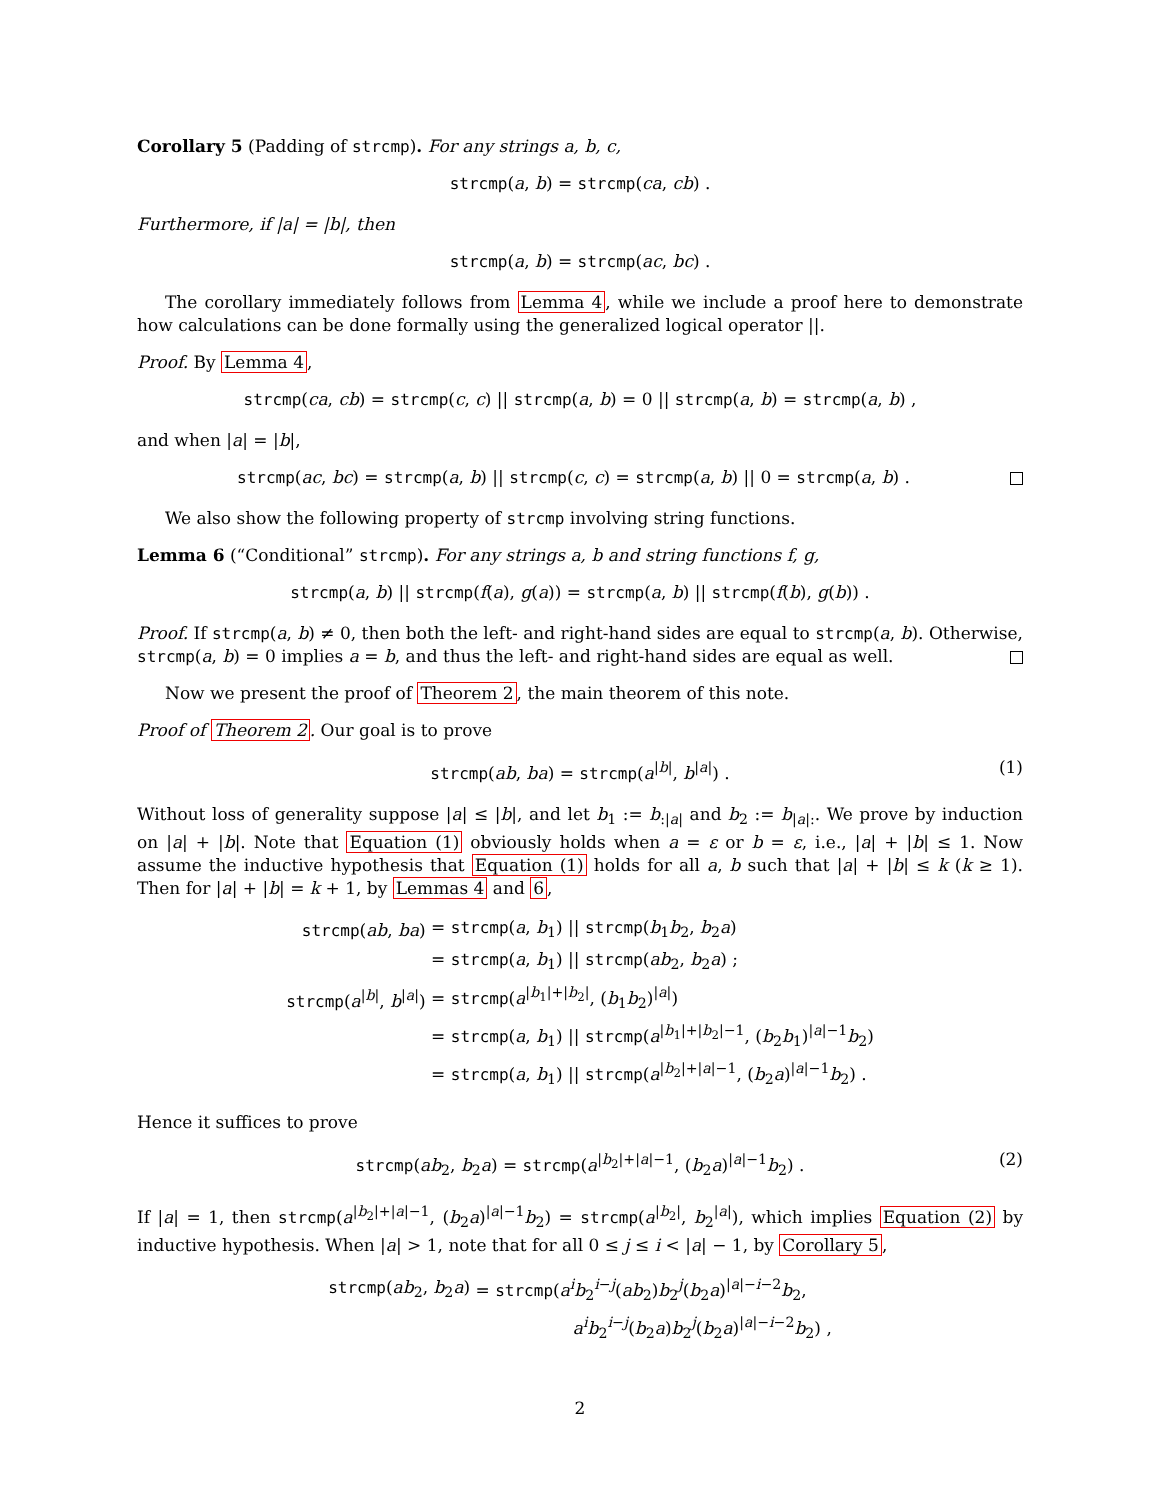Corollary 5 (Padding of strcmp). For any strings a, b, c,
strcmp(a, b) = strcmp(ca, cb) .
Furthermore, if |a| = |b|, then
strcmp(a, b) = strcmp(ac, bc) .
The corollary immediately follows from Lemma 4, while we include a proof here to demonstrate how calculations can be done formally using the generalized logical operator ||.
Proof. By Lemma 4,
strcmp(ca, cb) = strcmp(c, c) || strcmp(a, b) = 0 || strcmp(a, b) = strcmp(a, b) ,
and when |a| = |b|,
strcmp(ac, bc) = strcmp(a, b) || strcmp(c, c) = strcmp(a, b) || 0 = strcmp(a, b) .
We also show the following property of strcmp involving string functions.
Lemma 6 (“Conditional” strcmp). For any strings a, b and string functions f, g,
strcmp(a, b) || strcmp(f(a), g(a)) = strcmp(a, b) || strcmp(f(b), g(b)) .
Proof. If strcmp(a, b) ≠ 0, then both the left- and right-hand sides are equal to strcmp(a, b). Otherwise, strcmp(a, b) = 0 implies a = b, and thus the left- and right-hand sides are equal as well.
Now we present the proof of Theorem 2, the main theorem of this note.
Proof of Theorem 2. Our goal is to prove
strcmp(ab, ba) = strcmp(a<sup>|b|</sup>, b<sup>|a|</sup>) . (1)
Without loss of generality suppose |a| ≤ |b|, and let b<sub>1</sub> := b<sub>:|a|</sub> and b<sub>2</sub> := b<sub>|a|:</sub>. We prove by induction on |a| + |b|. Note that Equation (1) obviously holds when a = ε or b = ε, i.e., |a| + |b| ≤ 1. Now assume the inductive hypothesis that Equation (1) holds for all a, b such that |a| + |b| ≤ k (k ≥ 1). Then for |a| + |b| = k + 1, by Lemmas 4 and 6,
| strcmp ( ab , ba ) | = strcmp ( a , b<sub>1</sub>) // strcmp ( b<sub>1</sub> b<sub>2</sub>, b<sub>2</sub> a ) |
| | = strcmp ( a , b<sub>1</sub>) // strcmp ( ab<sub>2</sub>, b<sub>2</sub> a ) ; |
| strcmp ( a<sup>/b/</sup>, b<sup>/a/</sup>) | = strcmp ( a<sup>/b<sub>1</sub>/+/b<sub>2</sub>/</sup>, ( b<sub>1</sub> b<sub>2</sub>)<sup>/a/</sup>) |
| | = strcmp ( a , b<sub>1</sub>) // strcmp ( a<sup>/b<sub>1</sub>/+/b<sub>2</sub>/−1</sup>, ( b<sub>2</sub> b<sub>1</sub>)<sup>/a/−1</sup> b<sub>2</sub>) |
| | = strcmp ( a , b<sub>1</sub>) // strcmp ( a<sup>/b<sub>2</sub>/+/a/−1</sup>, ( b<sub>2</sub> a )<sup>/a/−1</sup> b<sub>2</sub>) . |
Hence it suffices to prove
strcmp(ab<sub>2</sub>, b<sub>2</sub>a) = strcmp(a<sup>|b<sub>2</sub>|+|a|−1</sup>, (b<sub>2</sub>a)<sup>|a|−1</sup>b<sub>2</sub>) . (2)
If |a| = 1, then strcmp(a<sup>|b<sub>2</sub>|+|a|−1</sup>, (b<sub>2</sub>a)<sup>|a|−1</sup>b<sub>2</sub>) = strcmp(a<sup>|b<sub>2</sub>|</sup>, b<sub>2</sub><sup>|a|</sup>), which implies Equation (2) by inductive hypothesis. When |a| > 1, note that for all 0 ≤ j ≤ i < |a| − 1, by Corollary 5,
| strcmp ( ab<sub>2</sub>, b<sub>2</sub> a ) | = strcmp ( a<sup>i</sup> b<sub>2</sub><sup>i−j</sup>( ab<sub>2</sub>) b<sub>2</sub><sup>j</sup>( b<sub>2</sub> a )<sup>/a/−i−2</sup> b<sub>2</sub>, |
| | a<sup>i</sup> b<sub>2</sub><sup>i−j</sup>( b<sub>2</sub> a ) b<sub>2</sub><sup>j</sup>( b<sub>2</sub> a )<sup>/a/−i−2</sup> b<sub>2</sub>) , |
2